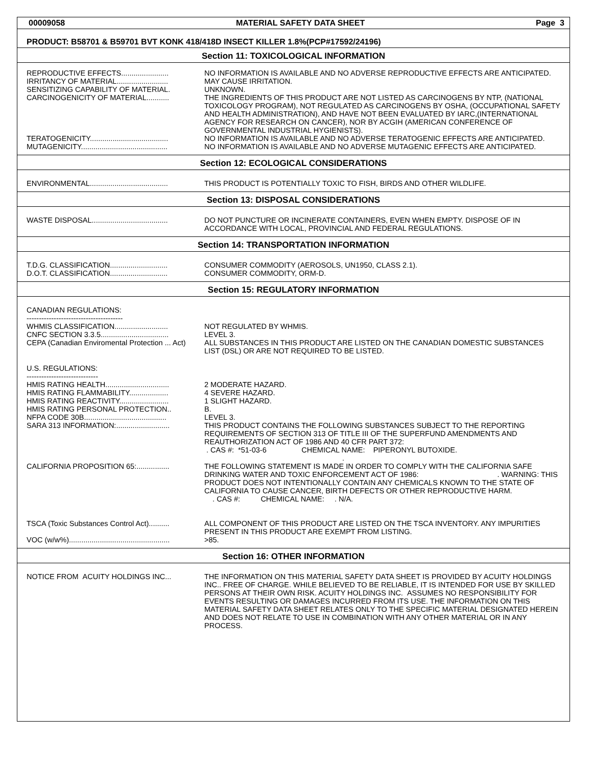00009058 MATERIAL SAFETY DATA SHEET Page 3
PRODUCT: B58701 & B59701 BVT KONK 418/418D INSECT KILLER 1.8%(PCP#17592/24196)
Section 11: TOXICOLOGICAL INFORMATION
| REPRODUCTIVE EFFECTS....................... | NO INFORMATION IS AVAILABLE AND NO ADVERSE REPRODUCTIVE EFFECTS ARE ANTICIPATED. |
| IRRITANCY OF MATERIAL......................... | MAY CAUSE IRRITATION. |
| SENSITIZING CAPABILITY OF MATERIAL. | UNKNOWN. |
| CARCINOGENICITY OF MATERIAL........... | THE INGREDIENTS OF THIS PRODUCT ARE NOT LISTED AS CARCINOGENS BY NTP, (NATIONAL TOXICOLOGY PROGRAM), NOT REGULATED AS CARCINOGENS BY OSHA, (OCCUPATIONAL SAFETY AND HEALTH ADMINISTRATION), AND HAVE NOT BEEN EVALUATED BY IARC,(INTERNATIONAL AGENCY FOR RESEARCH ON CANCER), NOR BY ACGIH (AMERICAN CONFERENCE OF GOVERNMENTAL INDUSTRIAL HYGIENISTS). |
| TERATOGENICITY...................................... | NO INFORMATION IS AVAILABLE AND NO ADVERSE TERATOGENIC EFFECTS ARE ANTICIPATED. |
| MUTAGENICITY.......................................... | NO INFORMATION IS AVAILABLE AND NO ADVERSE MUTAGENIC EFFECTS ARE ANTICIPATED. |
Section 12: ECOLOGICAL CONSIDERATIONS
| ENVIRONMENTAL...................................... | THIS PRODUCT IS POTENTIALLY TOXIC TO FISH, BIRDS AND OTHER WILDLIFE. |
Section 13: DISPOSAL CONSIDERATIONS
| WASTE DISPOSAL..................................... | DO NOT PUNCTURE OR INCINERATE CONTAINERS, EVEN WHEN EMPTY. DISPOSE OF IN ACCORDANCE WITH LOCAL, PROVINCIAL AND FEDERAL REGULATIONS. |
Section 14: TRANSPORTATION INFORMATION
| T.D.G. CLASSIFICATION............................ | CONSUMER COMMODITY (AEROSOLS, UN1950, CLASS 2.1). |
| D.O.T. CLASSIFICATION............................ | CONSUMER COMMODITY, ORM-D. |
Section 15: REGULATORY INFORMATION
| CANADIAN REGULATIONS: --------------------------------------- | |
| WHMIS CLASSIFICATION.......................... | NOT REGULATED BY WHMIS. |
| CNFC SECTION 3.3.5................................. | LEVEL 3. |
| CEPA (Canadian Enviromental Protection ... Act) | ALL SUBSTANCES IN THIS PRODUCT ARE LISTED ON THE CANADIAN DOMESTIC SUBSTANCES LIST (DSL) OR ARE NOT REQUIRED TO BE LISTED. |
| U.S. REGULATIONS: ----------------------------- | |
| HMIS RATING HEALTH............................... | 2 MODERATE HAZARD. |
| HMIS RATING FLAMMABILITY................... | 4 SEVERE HAZARD. |
| HMIS RATING REACTIVITY........................ | 1 SLIGHT HAZARD. |
| HMIS RATING PERSONAL PROTECTION.. | B. |
| NFPA CODE 30B........................................ | LEVEL 3. |
| SARA 313 INFORMATION:.......................... | THIS PRODUCT CONTAINS THE FOLLOWING SUBSTANCES SUBJECT TO THE REPORTING REQUIREMENTS OF SECTION 313 OF TITLE III OF THE SUPERFUND AMENDMENTS AND REAUTHORIZATION ACT OF 1986 AND 40 CFR PART 372: . CAS #: *51-03-6 CHEMICAL NAME: PIPERONYL BUTOXIDE. . |
| CALIFORNIA PROPOSITION 65:................ | THE FOLLOWING STATEMENT IS MADE IN ORDER TO COMPLY WITH THE CALIFORNIA SAFE DRINKING WATER AND TOXIC ENFORCEMENT ACT OF 1986: . WARNING: THIS PRODUCT DOES NOT INTENTIONALLY CONTAIN ANY CHEMICALS KNOWN TO THE STATE OF CALIFORNIA TO CAUSE CANCER, BIRTH DEFECTS OR OTHER REPRODUCTIVE HARM. . CAS #: CHEMICAL NAME: . N/A. |
| TSCA (Toxic Substances Control Act).......... | ALL COMPONENT OF THIS PRODUCT ARE LISTED ON THE TSCA INVENTORY. ANY IMPURITIES PRESENT IN THIS PRODUCT ARE EXEMPT FROM LISTING. |
| VOC (w/w%)................................................. | >85. |
Section 16: OTHER INFORMATION
| NOTICE FROM ACUITY HOLDINGS INC... | THE INFORMATION ON THIS MATERIAL SAFETY DATA SHEET IS PROVIDED BY ACUITY HOLDINGS INC.. FREE OF CHARGE. WHILE BELIEVED TO BE RELIABLE, IT IS INTENDED FOR USE BY SKILLED PERSONS AT THEIR OWN RISK. ACUITY HOLDINGS INC. ASSUMES NO RESPONSIBILITY FOR EVENTS RESULTING OR DAMAGES INCURRED FROM ITS USE. THE INFORMATION ON THIS MATERIAL SAFETY DATA SHEET RELATES ONLY TO THE SPECIFIC MATERIAL DESIGNATED HEREIN AND DOES NOT RELATE TO USE IN COMBINATION WITH ANY OTHER MATERIAL OR IN ANY PROCESS. |